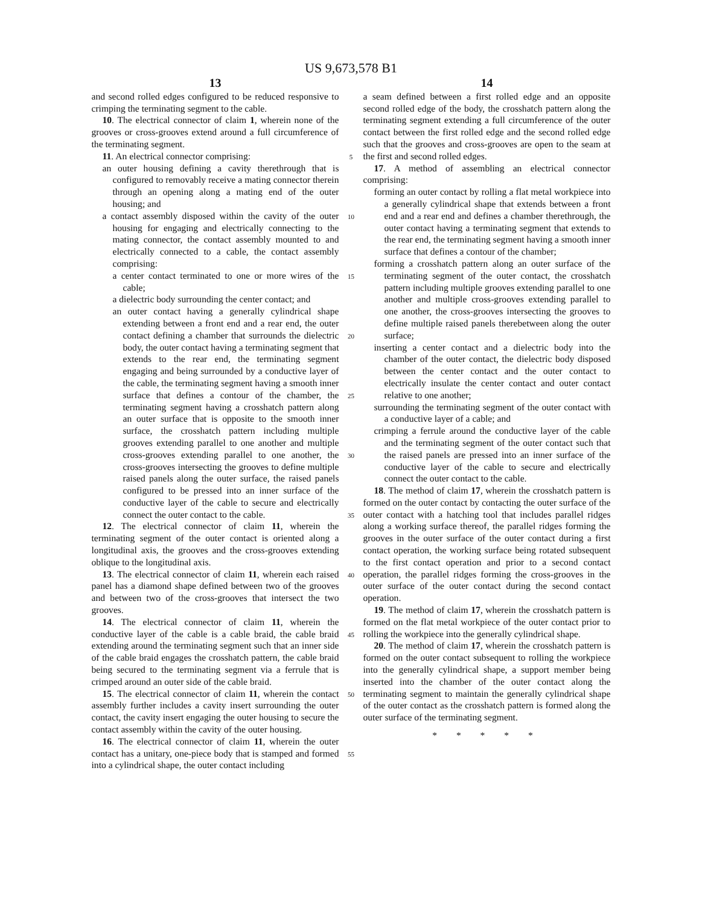US 9,673,578 B1
13
and second rolled edges configured to be reduced responsive to crimping the terminating segment to the cable.
10. The electrical connector of claim 1, wherein none of the grooves or cross-grooves extend around a full circumference of the terminating segment.
11. An electrical connector comprising:
an outer housing defining a cavity therethrough that is configured to removably receive a mating connector therein through an opening along a mating end of the outer housing; and
a contact assembly disposed within the cavity of the outer housing for engaging and electrically connecting to the mating connector, the contact assembly mounted to and electrically connected to a cable, the contact assembly comprising:
a center contact terminated to one or more wires of the cable;
a dielectric body surrounding the center contact; and
an outer contact having a generally cylindrical shape extending between a front end and a rear end, the outer contact defining a chamber that surrounds the dielectric body, the outer contact having a terminating segment that extends to the rear end, the terminating segment engaging and being surrounded by a conductive layer of the cable, the terminating segment having a smooth inner surface that defines a contour of the chamber, the terminating segment having a crosshatch pattern along an outer surface that is opposite to the smooth inner surface, the crosshatch pattern including multiple grooves extending parallel to one another and multiple cross-grooves extending parallel to one another, the cross-grooves intersecting the grooves to define multiple raised panels along the outer surface, the raised panels configured to be pressed into an inner surface of the conductive layer of the cable to secure and electrically connect the outer contact to the cable.
12. The electrical connector of claim 11, wherein the terminating segment of the outer contact is oriented along a longitudinal axis, the grooves and the cross-grooves extending oblique to the longitudinal axis.
13. The electrical connector of claim 11, wherein each raised panel has a diamond shape defined between two of the grooves and between two of the cross-grooves that intersect the two grooves.
14. The electrical connector of claim 11, wherein the conductive layer of the cable is a cable braid, the cable braid extending around the terminating segment such that an inner side of the cable braid engages the crosshatch pattern, the cable braid being secured to the terminating segment via a ferrule that is crimped around an outer side of the cable braid.
15. The electrical connector of claim 11, wherein the contact assembly further includes a cavity insert surrounding the outer contact, the cavity insert engaging the outer housing to secure the contact assembly within the cavity of the outer housing.
16. The electrical connector of claim 11, wherein the outer contact has a unitary, one-piece body that is stamped and formed into a cylindrical shape, the outer contact including
5
10
15
20
25
30
35
40
45
50
55
14
a seam defined between a first rolled edge and an opposite second rolled edge of the body, the crosshatch pattern along the terminating segment extending a full circumference of the outer contact between the first rolled edge and the second rolled edge such that the grooves and cross-grooves are open to the seam at the first and second rolled edges.
17. A method of assembling an electrical connector comprising:
forming an outer contact by rolling a flat metal workpiece into a generally cylindrical shape that extends between a front end and a rear end and defines a chamber therethrough, the outer contact having a terminating segment that extends to the rear end, the terminating segment having a smooth inner surface that defines a contour of the chamber;
forming a crosshatch pattern along an outer surface of the terminating segment of the outer contact, the crosshatch pattern including multiple grooves extending parallel to one another and multiple cross-grooves extending parallel to one another, the cross-grooves intersecting the grooves to define multiple raised panels therebetween along the outer surface;
inserting a center contact and a dielectric body into the chamber of the outer contact, the dielectric body disposed between the center contact and the outer contact to electrically insulate the center contact and outer contact relative to one another;
surrounding the terminating segment of the outer contact with a conductive layer of a cable; and
crimping a ferrule around the conductive layer of the cable and the terminating segment of the outer contact such that the raised panels are pressed into an inner surface of the conductive layer of the cable to secure and electrically connect the outer contact to the cable.
18. The method of claim 17, wherein the crosshatch pattern is formed on the outer contact by contacting the outer surface of the outer contact with a hatching tool that includes parallel ridges along a working surface thereof, the parallel ridges forming the grooves in the outer surface of the outer contact during a first contact operation, the working surface being rotated subsequent to the first contact operation and prior to a second contact operation, the parallel ridges forming the cross-grooves in the outer surface of the outer contact during the second contact operation.
19. The method of claim 17, wherein the crosshatch pattern is formed on the flat metal workpiece of the outer contact prior to rolling the workpiece into the generally cylindrical shape.
20. The method of claim 17, wherein the crosshatch pattern is formed on the outer contact subsequent to rolling the workpiece into the generally cylindrical shape, a support member being inserted into the chamber of the outer contact along the terminating segment to maintain the generally cylindrical shape of the outer contact as the crosshatch pattern is formed along the outer surface of the terminating segment.
* * * * *